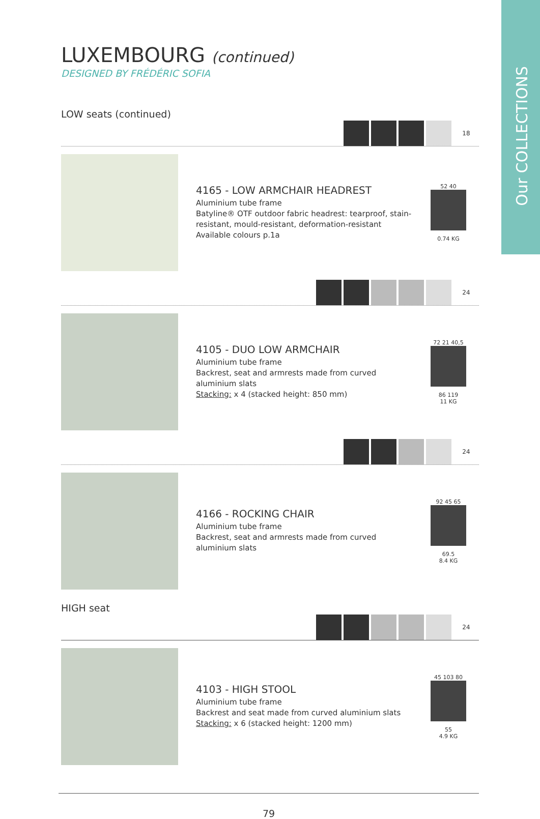Our COLLECTIONS
LUXEMBOURG (continued)
DESIGNED BY FRÉDÉRIC SOFIA
LOW seats (continued)
18
4165 - LOW ARMCHAIR HEADREST
Aluminium tube frame
Batyline® OTF outdoor fabric headrest: tearproof, stain-resistant, mould-resistant, deformation-resistant
Available colours p.1a
52 40
0.74 KG
24
4105 - DUO LOW ARMCHAIR
Aluminium tube frame
Backrest, seat and armrests made from curved aluminium slats
Stacking: x 4 (stacked height: 850 mm)
72 21 40,5
86 119
11 KG
24
4166 - ROCKING CHAIR
Aluminium tube frame
Backrest, seat and armrests made from curved aluminium slats
92 45 65
69.5
8.4 KG
HIGH seat
24
4103 - HIGH STOOL
Aluminium tube frame
Backrest and seat made from curved aluminium slats
Stacking: x 6 (stacked height: 1200 mm)
45 103 80
55
4.9 KG
79